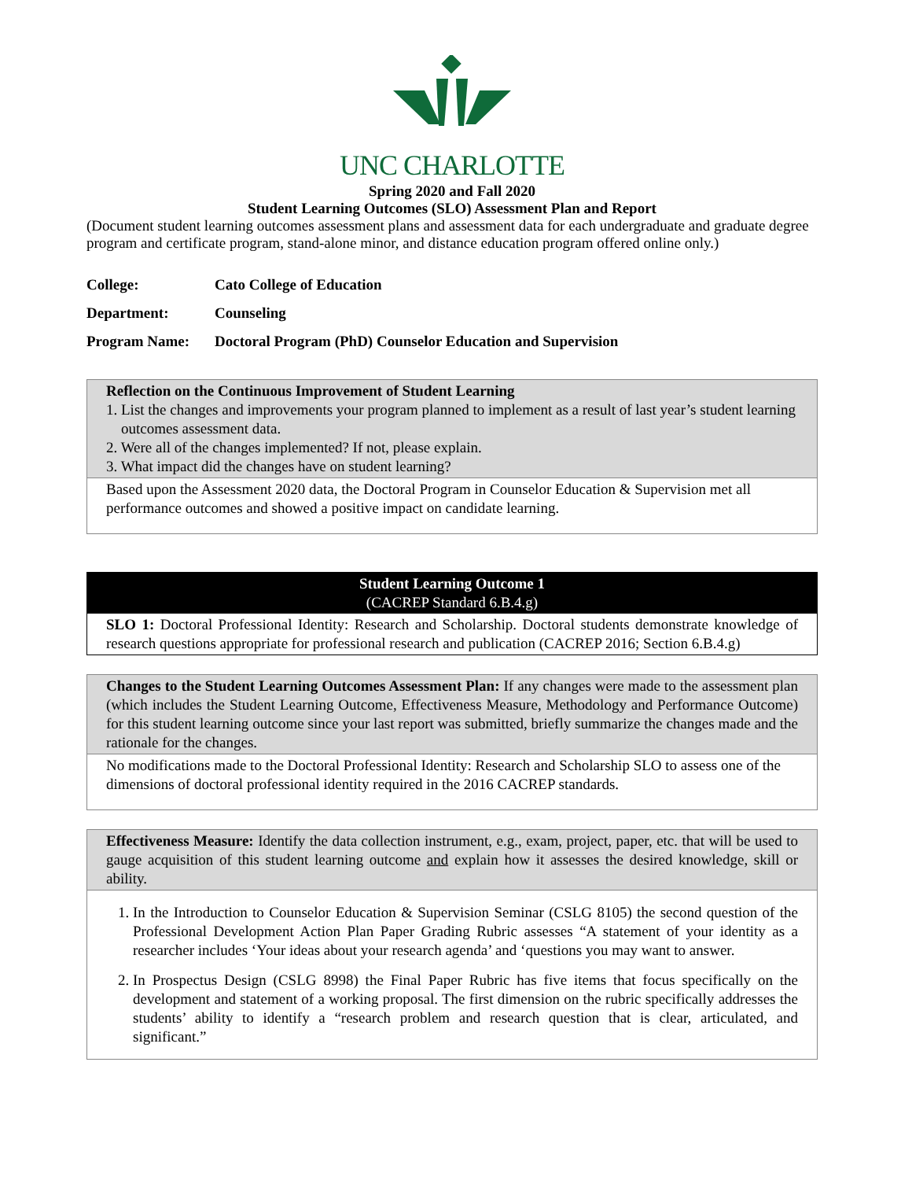UNC CHARLOTTE
Spring 2020 and Fall 2020
Student Learning Outcomes (SLO) Assessment Plan and Report
(Document student learning outcomes assessment plans and assessment data for each undergraduate and graduate degree program and certificate program, stand-alone minor, and distance education program offered online only.)
College: Cato College of Education
Department: Counseling
Program Name: Doctoral Program (PhD) Counselor Education and Supervision
| Reflection on the Continuous Improvement of Student Learning 1. List the changes and improvements your program planned to implement as a result of last year’s student learning outcomes assessment data. 2. Were all of the changes implemented? If not, please explain. 3. What impact did the changes have on student learning? |
| Based upon the Assessment 2020 data, the Doctoral Program in Counselor Education & Supervision met all performance outcomes and showed a positive impact on candidate learning. |
| Student Learning Outcome 1 (CACREP Standard 6.B.4.g) |
| SLO 1: Doctoral Professional Identity: Research and Scholarship. Doctoral students demonstrate knowledge of research questions appropriate for professional research and publication (CACREP 2016; Section 6.B.4.g) |
| Changes to the Student Learning Outcomes Assessment Plan: If any changes were made to the assessment plan (which includes the Student Learning Outcome, Effectiveness Measure, Methodology and Performance Outcome) for this student learning outcome since your last report was submitted, briefly summarize the changes made and the rationale for the changes. |
| No modifications made to the Doctoral Professional Identity: Research and Scholarship SLO to assess one of the dimensions of doctoral professional identity required in the 2016 CACREP standards. |
| Effectiveness Measure: Identify the data collection instrument, e.g., exam, project, paper, etc. that will be used to gauge acquisition of this student learning outcome and explain how it assesses the desired knowledge, skill or ability. |
| 1. In the Introduction to Counselor Education & Supervision Seminar (CSLG 8105) the second question of the Professional Development Action Plan Paper Grading Rubric assesses “A statement of your identity as a researcher includes ‘Your ideas about your research agenda’ and ‘questions you may want to answer. 2. In Prospectus Design (CSLG 8998) the Final Paper Rubric has five items that focus specifically on the development and statement of a working proposal. The first dimension on the rubric specifically addresses the students’ ability to identify a “research problem and research question that is clear, articulated, and significant.” |